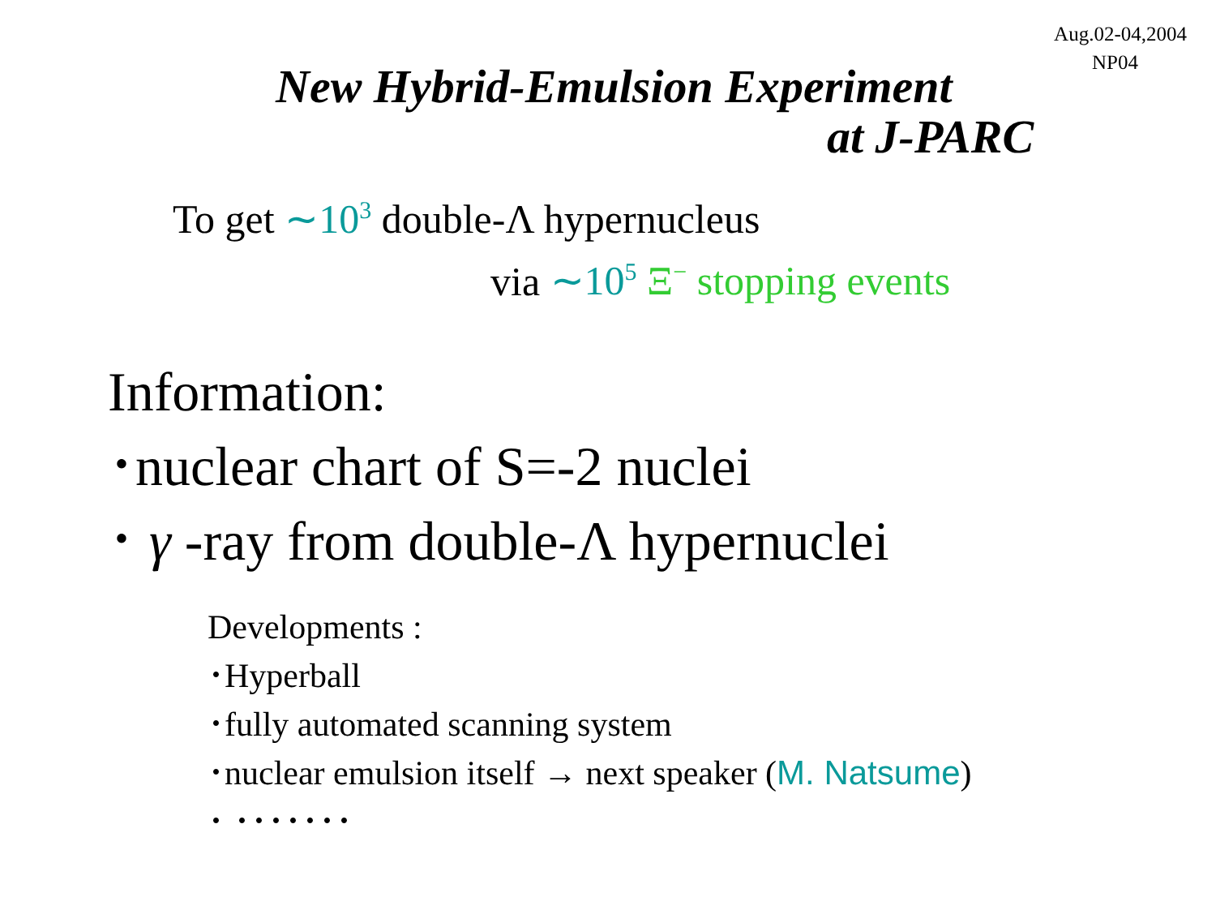Aug.02-04,2004
NP04
New Hybrid-Emulsion Experiment
at J-PARC
To get ∼10<sup>3</sup> double-Λ hypernucleus
via ∼10<sup>5</sup> Ξ<sup>−</sup> stopping events
Information:
･nuclear chart of S=-2 nuclei
･ γ -ray from double-Λ hypernuclei
Developments :
･Hyperball
･fully automated scanning system
･nuclear emulsion itself → next speaker (M. Natsume)
･ ･･･････